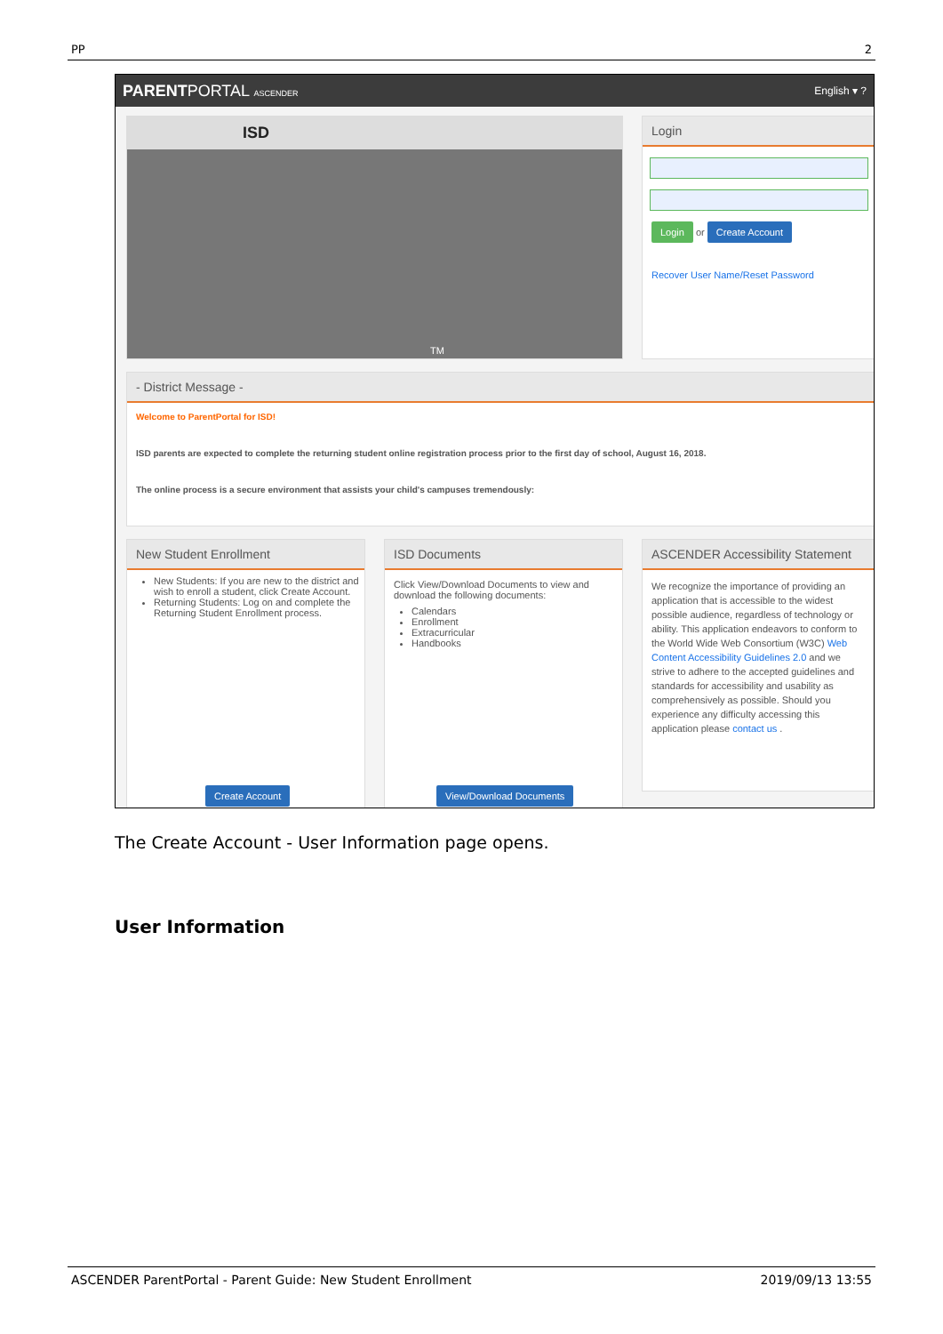PP 2
PARENTPORTAL ASCENDER English ▾ ?
ISD
TM
Login
Login or Create Account
Recover User Name/Reset Password
- District Message -
Welcome to ParentPortal for ISD!
ISD parents are expected to complete the returning student online registration process prior to the first day of school, August 16, 2018.
The online process is a secure environment that assists your child's campuses tremendously:
New Student Enrollment
New Students: If you are new to the district and wish to enroll a student, click Create Account.
Returning Students: Log on and complete the Returning Student Enrollment process.
Create Account
ISD Documents
Click View/Download Documents to view and download the following documents:
Calendars
Enrollment
Extracurricular
Handbooks
View/Download Documents
ASCENDER Accessibility Statement
We recognize the importance of providing an application that is accessible to the widest possible audience, regardless of technology or ability. This application endeavors to conform to the World Wide Web Consortium (W3C) Web Content Accessibility Guidelines 2.0 and we strive to adhere to the accepted guidelines and standards for accessibility and usability as comprehensively as possible. Should you experience any difficulty accessing this application please contact us .
The Create Account - User Information page opens.
User Information
ASCENDER ParentPortal - Parent Guide: New Student Enrollment 2019/09/13 13:55